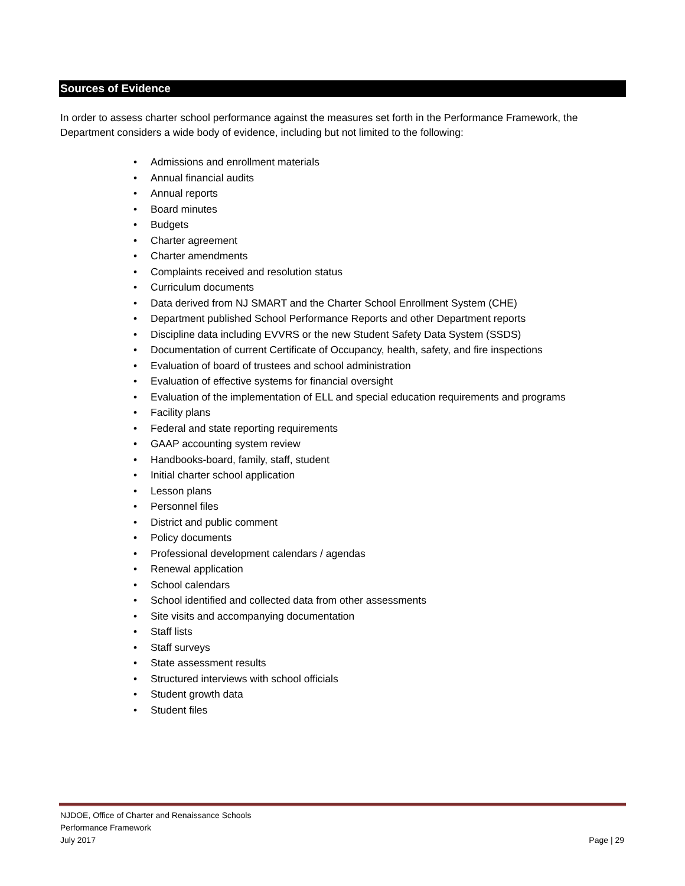Sources of Evidence
In order to assess charter school performance against the measures set forth in the Performance Framework, the Department considers a wide body of evidence, including but not limited to the following:
• Admissions and enrollment materials
• Annual financial audits
• Annual reports
• Board minutes
• Budgets
• Charter agreement
• Charter amendments
• Complaints received and resolution status
• Curriculum documents
• Data derived from NJ SMART and the Charter School Enrollment System (CHE)
• Department published School Performance Reports and other Department reports
• Discipline data including EVVRS or the new Student Safety Data System (SSDS)
• Documentation of current Certificate of Occupancy, health, safety, and fire inspections
• Evaluation of board of trustees and school administration
• Evaluation of effective systems for financial oversight
• Evaluation of the implementation of ELL and special education requirements and programs
• Facility plans
• Federal and state reporting requirements
• GAAP accounting system review
• Handbooks-board, family, staff, student
• Initial charter school application
• Lesson plans
• Personnel files
• District and public comment
• Policy documents
• Professional development calendars / agendas
• Renewal application
• School calendars
• School identified and collected data from other assessments
• Site visits and accompanying documentation
• Staff lists
• Staff surveys
• State assessment results
• Structured interviews with school officials
• Student growth data
• Student files
NJDOE, Office of Charter and Renaissance Schools
Performance Framework
July 2017
Page | 29